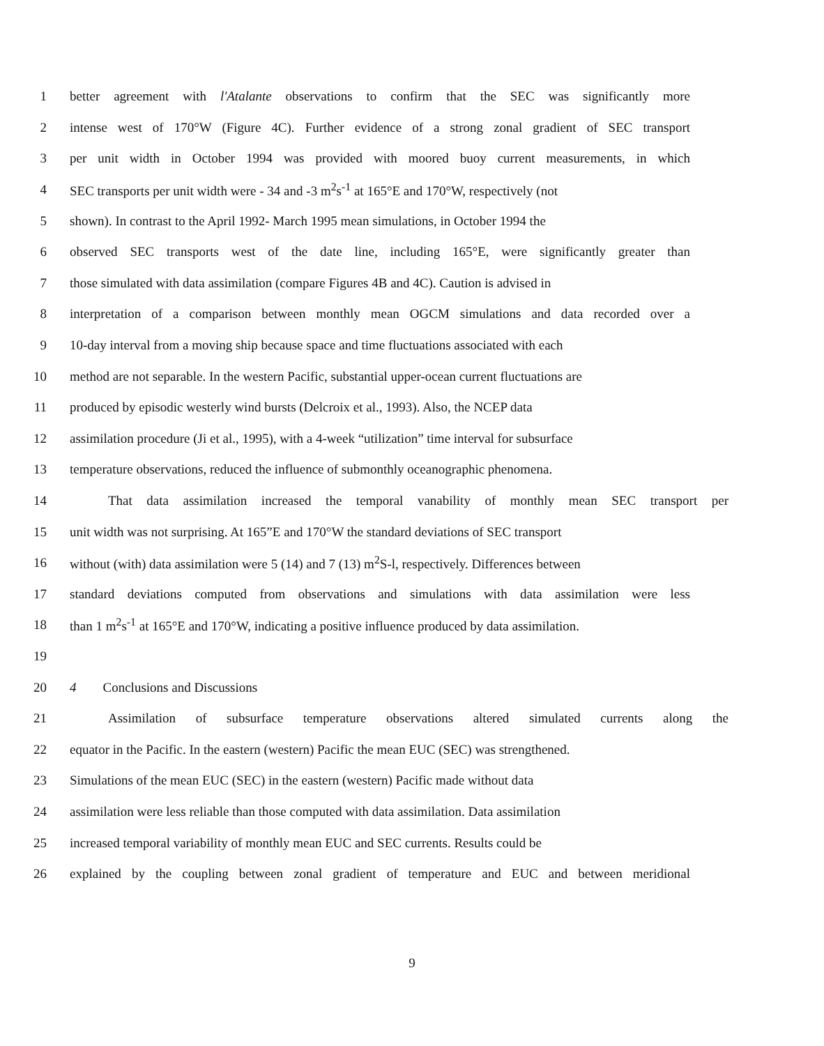1 better agreement with l'Atalante observations to confirm that the SEC was significantly more
2 intense west of 170°W (Figure 4C). Further evidence of a strong zonal gradient of SEC transport
3 per unit width in October 1994 was provided with moored buoy current measurements, in which
4 SEC transports per unit width were - 34 and -3 m<sup>2</sup>s<sup>-1</sup> at 165°E and 170°W, respectively (not
5 shown). In contrast to the April 1992- March 1995 mean simulations, in October 1994 the
6 observed SEC transports west of the date line, including 165°E, were significantly greater than
7 those simulated with data assimilation (compare Figures 4B and 4C). Caution is advised in
8 interpretation of a comparison between monthly mean OGCM simulations and data recorded over a
9 10-day interval from a moving ship because space and time fluctuations associated with each
10 method are not separable. In the western Pacific, substantial upper-ocean current fluctuations are
11 produced by episodic westerly wind bursts (Delcroix et al., 1993). Also, the NCEP data
12 assimilation procedure (Ji et al., 1995), with a 4-week “utilization” time interval for subsurface
13 temperature observations, reduced the influence of submonthly oceanographic phenomena.
14 That data assimilation increased the temporal vanability of monthly mean SEC transport per
15 unit width was not surprising. At 165”E and 170°W the standard deviations of SEC transport
16 without (with) data assimilation were 5 (14) and 7 (13) m<sup>2</sup>S-l, respectively. Differences between
17 standard deviations computed from observations and simulations with data assimilation were less
18 than 1 m<sup>2</sup>s<sup>-1</sup> at 165°E and 170°W, indicating a positive influence produced by data assimilation.
19
20 4 Conclusions and Discussions
21 Assimilation of subsurface temperature observations altered simulated currents along the
22 equator in the Pacific. In the eastern (western) Pacific the mean EUC (SEC) was strengthened.
23 Simulations of the mean EUC (SEC) in the eastern (western) Pacific made without data
24 assimilation were less reliable than those computed with data assimilation. Data assimilation
25 increased temporal variability of monthly mean EUC and SEC currents. Results could be
26 explained by the coupling between zonal gradient of temperature and EUC and between meridional
9